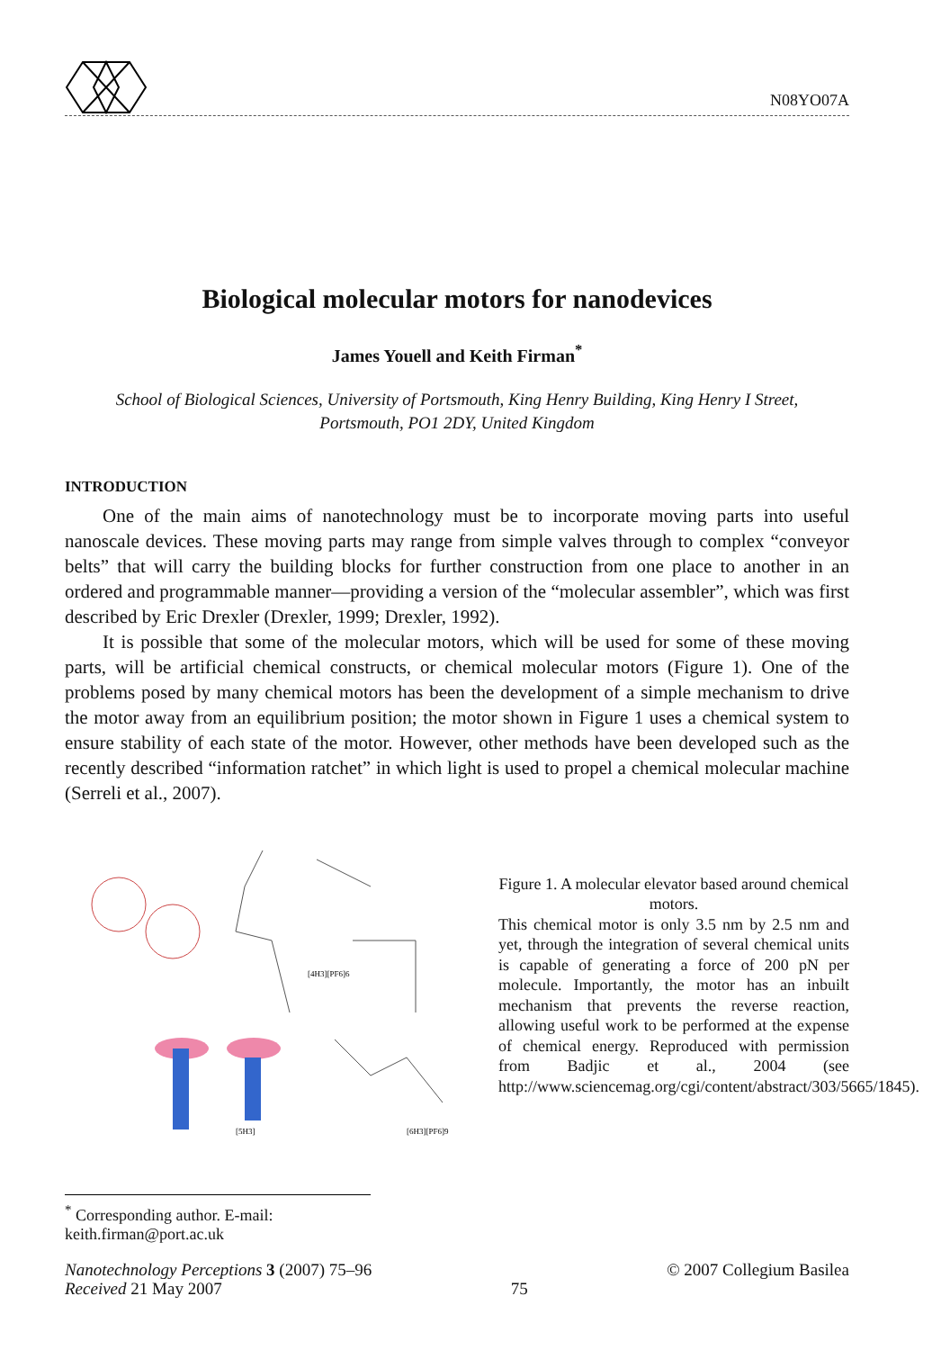N08YO07A
Biological molecular motors for nanodevices
James Youell and Keith Firman<sup>*</sup>
School of Biological Sciences, University of Portsmouth, King Henry Building, King Henry I Street,
Portsmouth, PO1 2DY, United Kingdom
INTRODUCTION
One of the main aims of nanotechnology must be to incorporate moving parts into useful nanoscale devices. These moving parts may range from simple valves through to complex “conveyor belts” that will carry the building blocks for further construction from one place to another in an ordered and programmable manner—providing a version of the “molecular assembler”, which was first described by Eric Drexler (Drexler, 1999; Drexler, 1992).
It is possible that some of the molecular motors, which will be used for some of these moving parts, will be artificial chemical constructs, or chemical molecular motors (Figure 1). One of the problems posed by many chemical motors has been the development of a simple mechanism to drive the motor away from an equilibrium position; the motor shown in Figure 1 uses a chemical system to ensure stability of each state of the motor. However, other methods have been developed such as the recently described “information ratchet” in which light is used to propel a chemical molecular machine (Serreli et al., 2007).
[4H3][PF6]6
[5H3]
[6H3][PF6]9
Figure 1. A molecular elevator based around chemical motors.
This chemical motor is only 3.5 nm by 2.5 nm and yet, through the integration of several chemical units is capable of generating a force of 200 pN per molecule. Importantly, the motor has an inbuilt mechanism that prevents the reverse reaction, allowing useful work to be performed at the expense of chemical energy. Reproduced with permission from Badjic et al., 2004 (see http://www.sciencemag.org/cgi/content/abstract/303/5665/1845).
<sup>*</sup> Corresponding author. E-mail: keith.firman@port.ac.uk
Nanotechnology Perceptions 3 (2007) 75–96
Received 21 May 2007
75
© 2007 Collegium Basilea